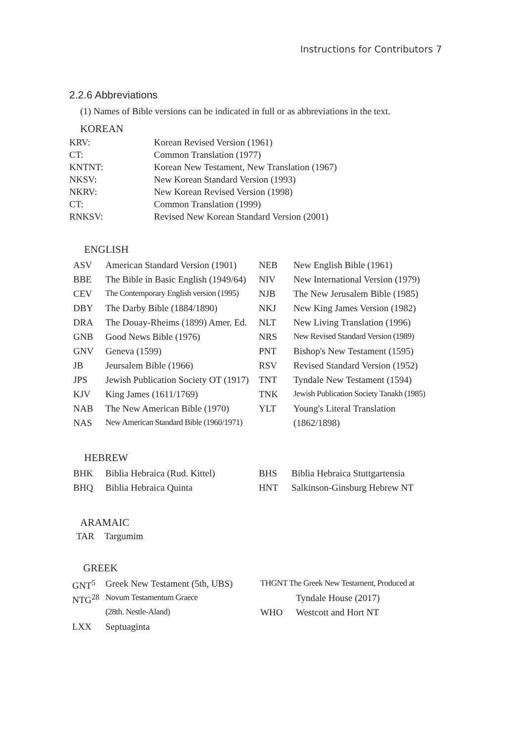Instructions for Contributors 7
2.2.6 Abbreviations
(1) Names of Bible versions can be indicated in full or as abbreviations in the text.
KOREAN
| KRV: | Korean Revised Version (1961) |
| CT: | Common Translation (1977) |
| KNTNT: | Korean New Testament, New Translation (1967) |
| NKSV: | New Korean Standard Version (1993) |
| NKRV: | New Korean Revised Version (1998) |
| CT: | Common Translation (1999) |
| RNKSV: | Revised New Korean Standard Version (2001) |
ENGLISH
| ASV | American Standard Version (1901) | NEB | New English Bible (1961) |
| BBE | The Bible in Basic English (1949/64) | NIV | New International Version (1979) |
| CEV | The Contemporary English version (1995) | NJB | The New Jerusalem Bible (1985) |
| DBY | The Darby Bible (1884/1890) | NKJ | New King James Version (1982) |
| DRA | The Douay-Rheims (1899) Amer. Ed. | NLT | New Living Translation (1996) |
| GNB | Good News Bible (1976) | NRS | New Revised Standard Version (1989) |
| GNV | Geneva (1599) | PNT | Bishop's New Testament (1595) |
| JB | Jeursalem Bible (1966) | RSV | Revised Standard Version (1952) |
| JPS | Jewish Publication Society OT (1917) | TNT | Tyndale New Testament (1594) |
| KJV | King James (1611/1769) | TNK | Jewish Publication Society Tanakh (1985) |
| NAB | The New American Bible (1970) | YLT | Young's Literal Translation |
| NAS | New American Standard Bible (1960/1971) | | (1862/1898) |
HEBREW
| BHK | Biblia Hebraica (Rud. Kittel) | BHS | Biblia Hebraica Stuttgartensia |
| BHQ | Biblia Hebraica Quinta | HNT | Salkinson-Ginsburg Hebrew NT |
ARAMAIC
| TAR | Targumim |
GREEK
| GNT<sup>5</sup> | Greek New Testament (5th, UBS) | THGNT The Greek New Testament, Produced at | |
| NTG<sup>28</sup> | Novum Testamentum Graece | | Tyndale House (2017) |
| | (28th. Nestle-Aland) | WHO | Westcott and Hort NT |
| LXX | Septuaginta | | |